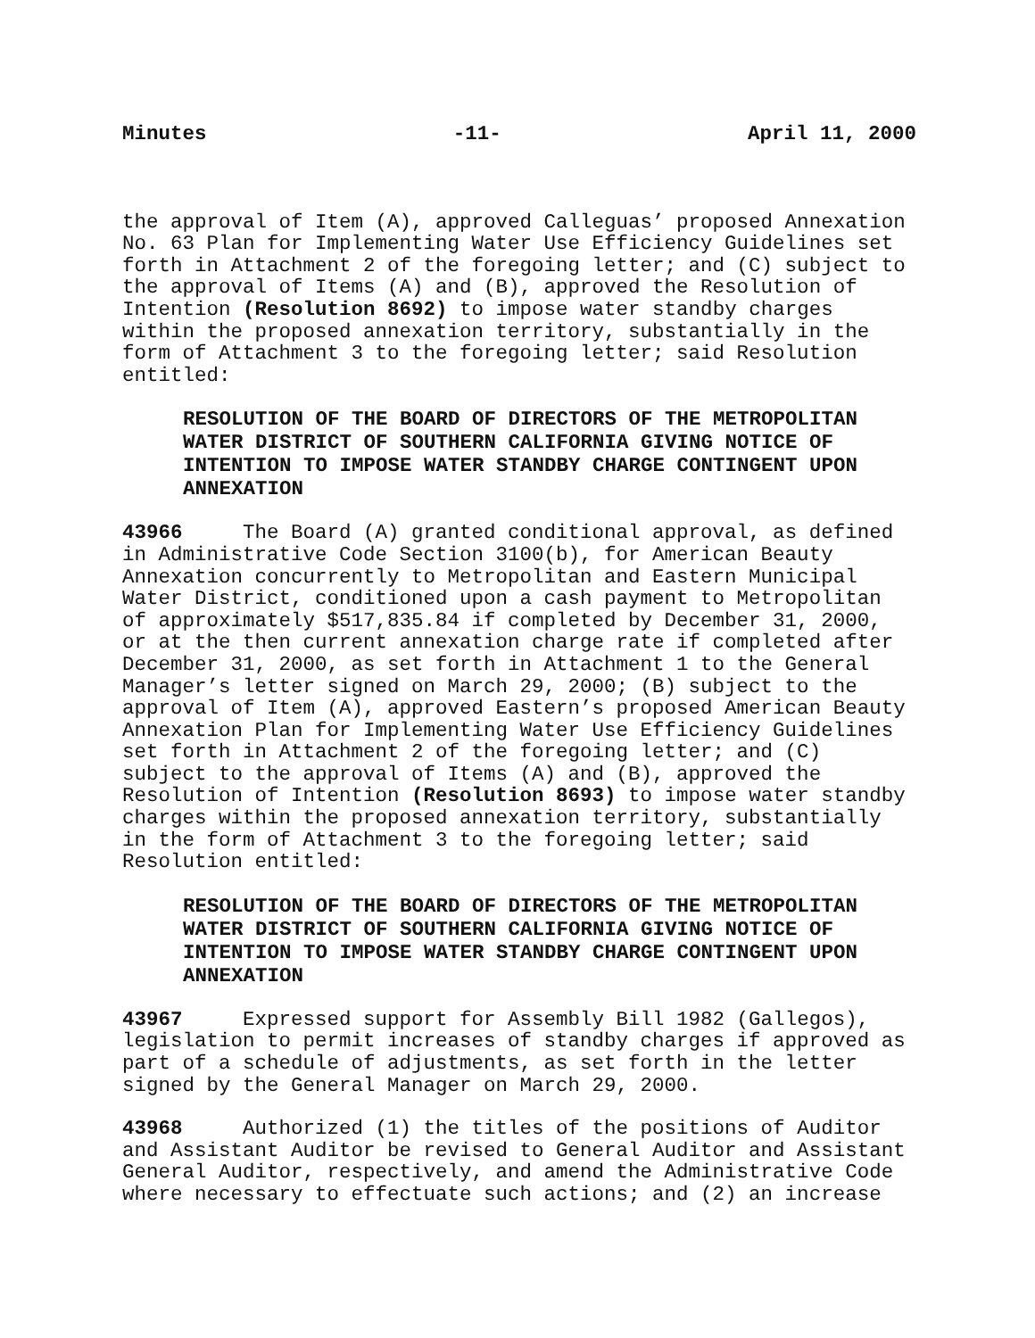Minutes -11- April 11, 2000
the approval of Item (A), approved Calleguas’ proposed Annexation No. 63 Plan for Implementing Water Use Efficiency Guidelines set forth in Attachment 2 of the foregoing letter; and (C) subject to the approval of Items (A) and (B), approved the Resolution of Intention (Resolution 8692) to impose water standby charges within the proposed annexation territory, substantially in the form of Attachment 3 to the foregoing letter; said Resolution entitled:
RESOLUTION OF THE BOARD OF DIRECTORS OF THE METROPOLITAN
WATER DISTRICT OF SOUTHERN CALIFORNIA GIVING NOTICE OF
INTENTION TO IMPOSE WATER STANDBY CHARGE CONTINGENT UPON
ANNEXATION
43966 The Board (A) granted conditional approval, as defined in Administrative Code Section 3100(b), for American Beauty Annexation concurrently to Metropolitan and Eastern Municipal Water District, conditioned upon a cash payment to Metropolitan of approximately $517,835.84 if completed by December 31, 2000, or at the then current annexation charge rate if completed after December 31, 2000, as set forth in Attachment 1 to the General Manager’s letter signed on March 29, 2000; (B) subject to the approval of Item (A), approved Eastern’s proposed American Beauty Annexation Plan for Implementing Water Use Efficiency Guidelines set forth in Attachment 2 of the foregoing letter; and (C) subject to the approval of Items (A) and (B), approved the Resolution of Intention (Resolution 8693) to impose water standby charges within the proposed annexation territory, substantially in the form of Attachment 3 to the foregoing letter; said Resolution entitled:
RESOLUTION OF THE BOARD OF DIRECTORS OF THE METROPOLITAN
WATER DISTRICT OF SOUTHERN CALIFORNIA GIVING NOTICE OF
INTENTION TO IMPOSE WATER STANDBY CHARGE CONTINGENT UPON
ANNEXATION
43967 Expressed support for Assembly Bill 1982 (Gallegos), legislation to permit increases of standby charges if approved as part of a schedule of adjustments, as set forth in the letter signed by the General Manager on March 29, 2000.
43968 Authorized (1) the titles of the positions of Auditor and Assistant Auditor be revised to General Auditor and Assistant General Auditor, respectively, and amend the Administrative Code where necessary to effectuate such actions; and (2) an increase